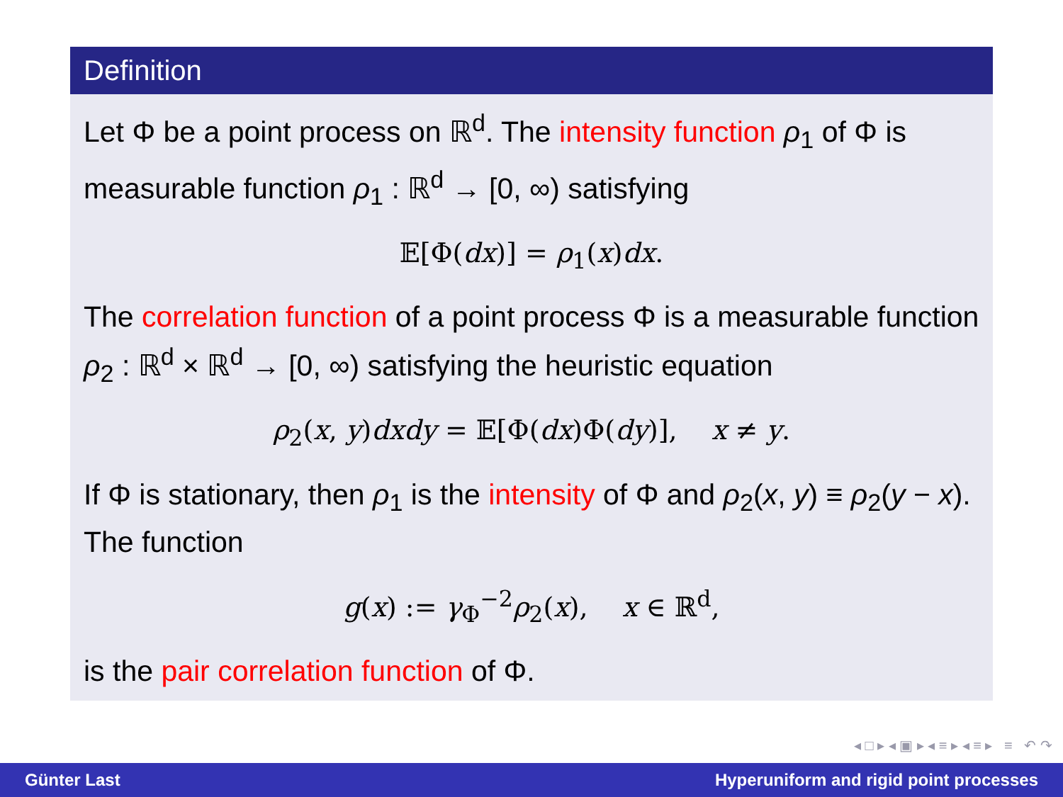Definition
Let Φ be a point process on ℝ<sup>d</sup>. The intensity function ρ<sub>1</sub> of Φ is measurable function ρ<sub>1</sub> : ℝ<sup>d</sup> → [0, ∞) satisfying
𝔼[Φ(dx)] = ρ<sub>1</sub>(x)dx.
The correlation function of a point process Φ is a measurable function ρ<sub>2</sub> : ℝ<sup>d</sup> × ℝ<sup>d</sup> → [0, ∞) satisfying the heuristic equation
ρ<sub>2</sub>(x, y)dxdy = 𝔼[Φ(dx)Φ(dy)], x ≠ y.
If Φ is stationary, then ρ<sub>1</sub> is the intensity of Φ and ρ<sub>2</sub>(x, y) ≡ ρ<sub>2</sub>(y − x). The function
g(x) := γ<sub>Φ</sub><sup>−2</sup>ρ<sub>2</sub>(x), x ∈ ℝ<sup>d</sup>,
is the pair correlation function of Φ.
◂ □ ▸ ◂ ▣ ▸ ◂ ≡ ▸ ◂ ≡ ▸ ≡ ↶ ↷
Günter Last Hyperuniform and rigid point processes